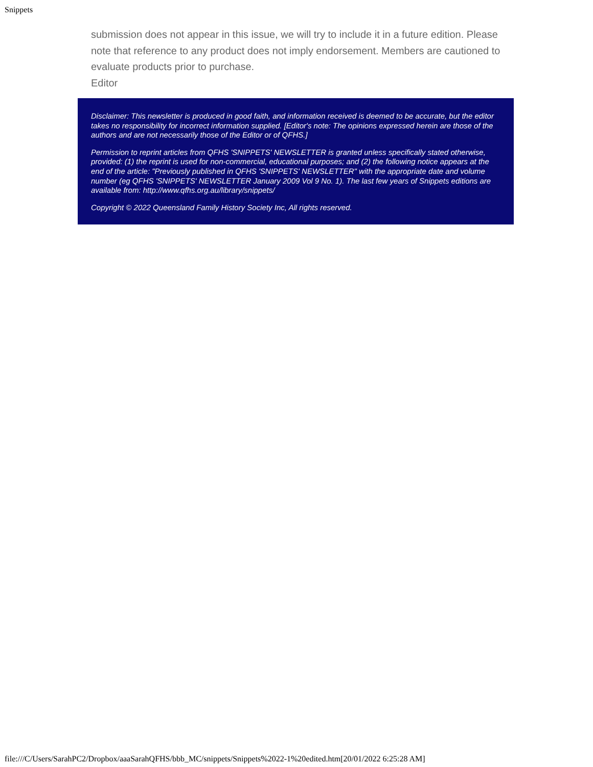Snippets
submission does not appear in this issue, we will try to include it in a future edition. Please note that reference to any product does not imply endorsement. Members are cautioned to evaluate products prior to purchase.
Editor
Disclaimer: This newsletter is produced in good faith, and information received is deemed to be accurate, but the editor takes no responsibility for incorrect information supplied. [Editor's note: The opinions expressed herein are those of the authors and are not necessarily those of the Editor or of QFHS.]
Permission to reprint articles from QFHS 'SNIPPETS' NEWSLETTER is granted unless specifically stated otherwise, provided: (1) the reprint is used for non-commercial, educational purposes; and (2) the following notice appears at the end of the article: "Previously published in QFHS 'SNIPPETS' NEWSLETTER" with the appropriate date and volume number (eg QFHS 'SNIPPETS' NEWSLETTER January 2009 Vol 9 No. 1). The last few years of Snippets editions are available from: http://www.qfhs.org.au/library/snippets/
Copyright © 2022 Queensland Family History Society Inc, All rights reserved.
file:///C/Users/SarahPC2/Dropbox/aaaSarahQFHS/bbb_MC/snippets/Snippets%2022-1%20edited.htm[20/01/2022 6:25:28 AM]